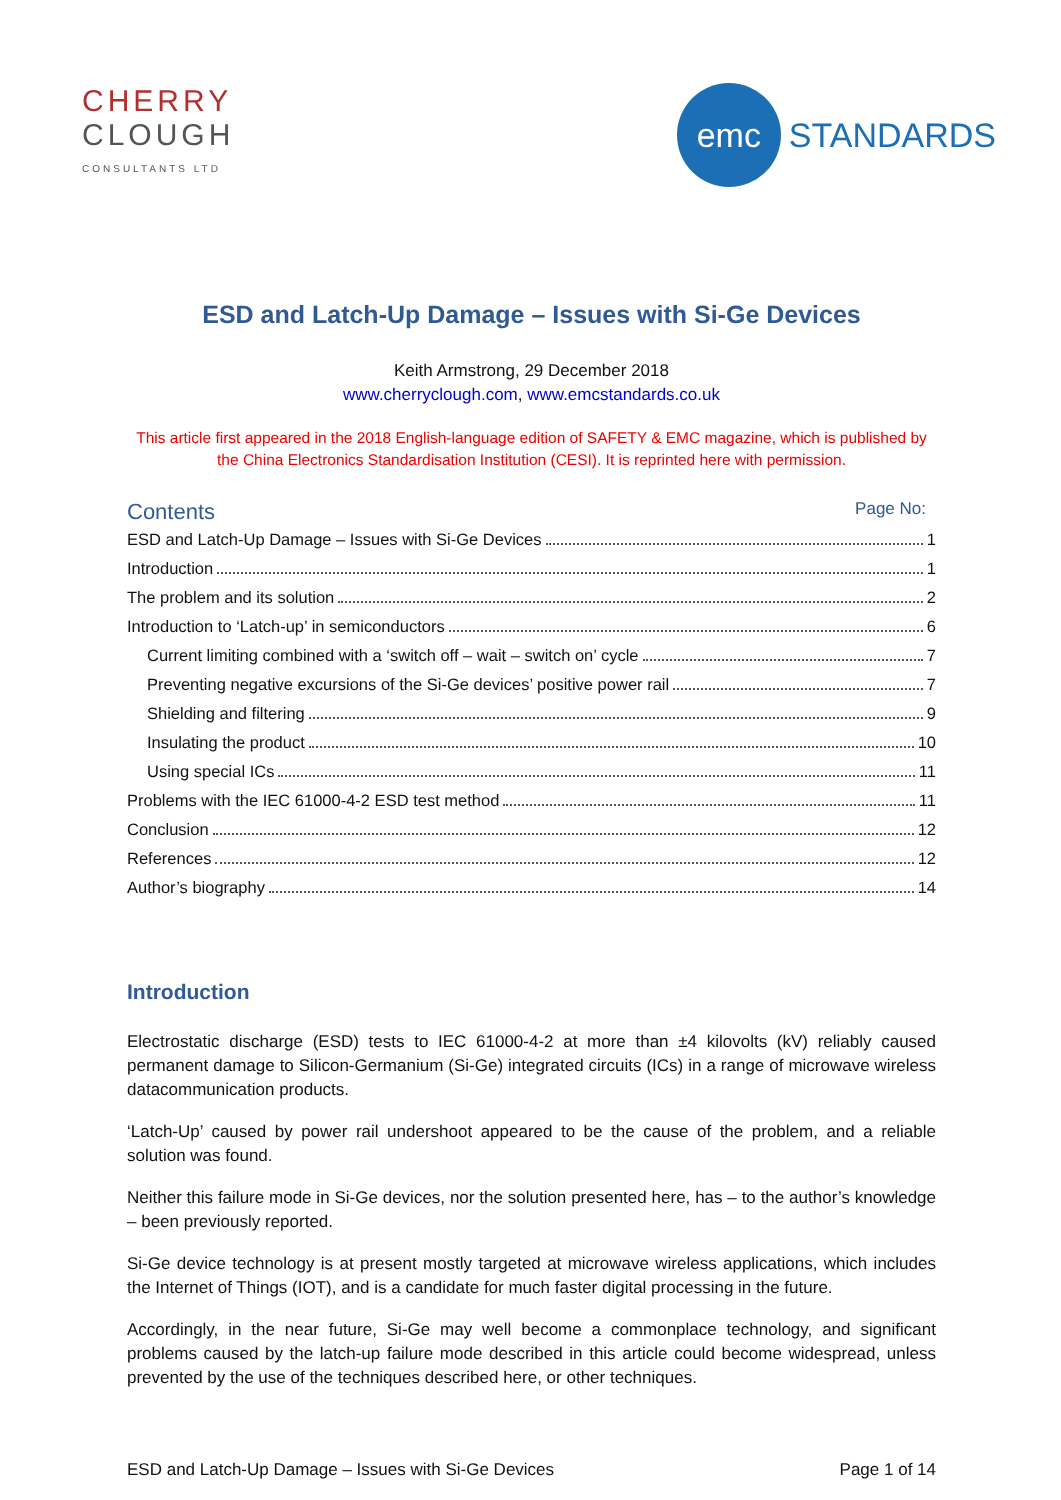CHERRY
CLOUGH
CONSULTANTS LTD
emc
STANDARDS
ESD and Latch-Up Damage – Issues with Si-Ge Devices
Keith Armstrong, 29 December 2018
www.cherryclough.com, www.emcstandards.co.uk
This article first appeared in the 2018 English-language edition of SAFETY & EMC magazine, which is published by the China Electronics Standardisation Institution (CESI). It is reprinted here with permission.
Contents Page No:
ESD and Latch-Up Damage – Issues with Si-Ge Devices 1
Introduction 1
The problem and its solution 2
Introduction to ‘Latch-up’ in semiconductors 6
Current limiting combined with a ‘switch off – wait – switch on’ cycle 7
Preventing negative excursions of the Si-Ge devices’ positive power rail 7
Shielding and filtering 9
Insulating the product 10
Using special ICs 11
Problems with the IEC 61000-4-2 ESD test method 11
Conclusion 12
References 12
Author’s biography 14
Introduction
Electrostatic discharge (ESD) tests to IEC 61000-4-2 at more than ±4 kilovolts (kV) reliably caused permanent damage to Silicon-Germanium (Si-Ge) integrated circuits (ICs) in a range of microwave wireless datacommunication products.
‘Latch-Up’ caused by power rail undershoot appeared to be the cause of the problem, and a reliable solution was found.
Neither this failure mode in Si-Ge devices, nor the solution presented here, has – to the author’s knowledge – been previously reported.
Si-Ge device technology is at present mostly targeted at microwave wireless applications, which includes the Internet of Things (IOT), and is a candidate for much faster digital processing in the future.
Accordingly, in the near future, Si-Ge may well become a commonplace technology, and significant problems caused by the latch-up failure mode described in this article could become widespread, unless prevented by the use of the techniques described here, or other techniques.
ESD and Latch-Up Damage – Issues with Si-Ge Devices Page 1 of 14